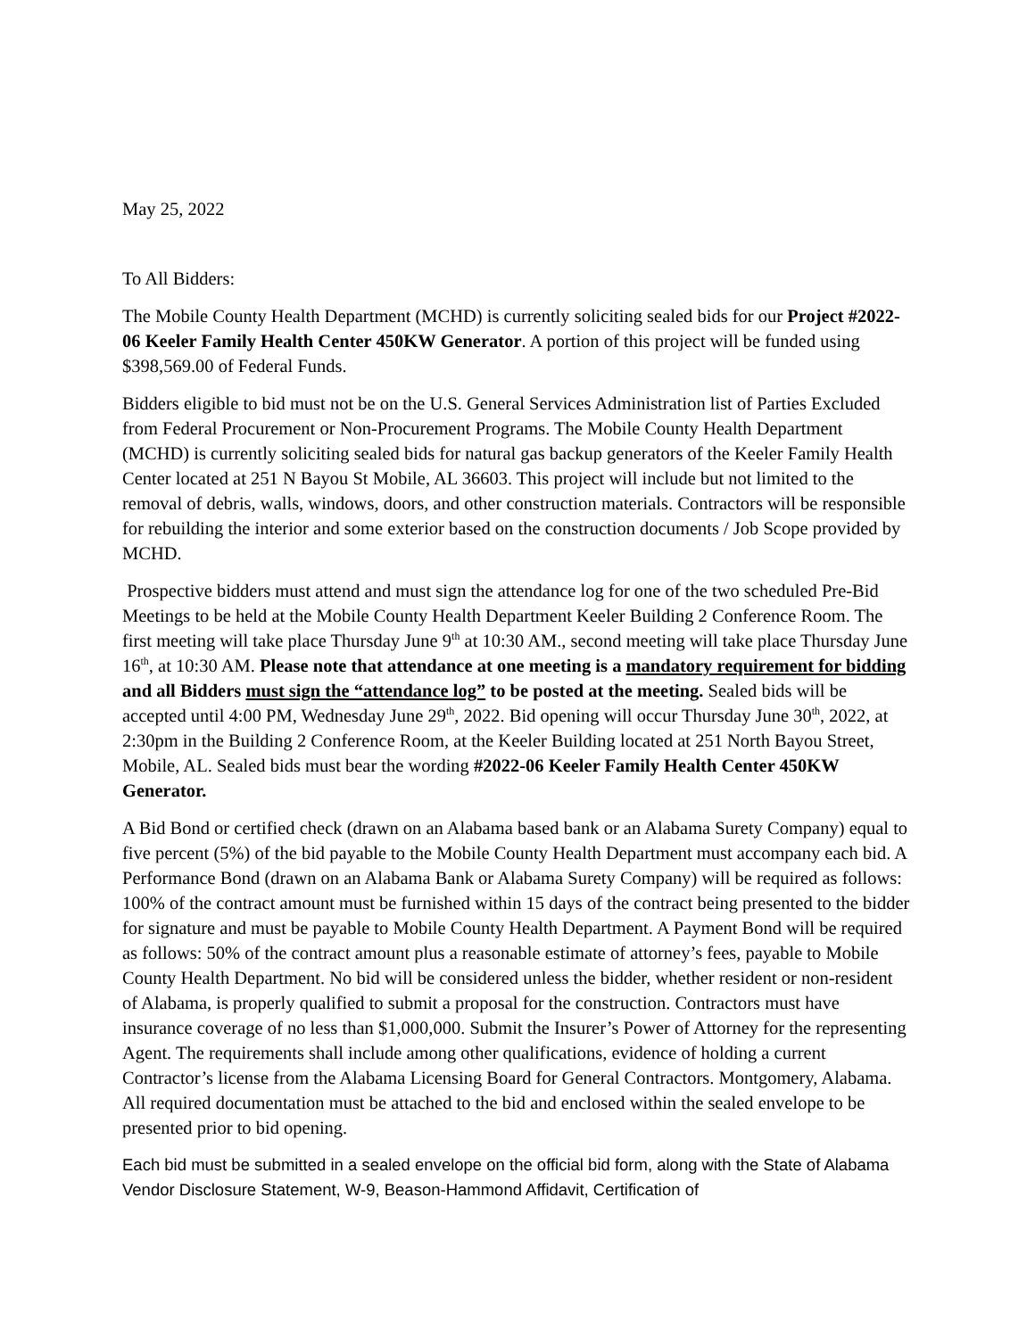May 25, 2022
To All Bidders:
The Mobile County Health Department (MCHD) is currently soliciting sealed bids for our Project #2022-06 Keeler Family Health Center 450KW Generator. A portion of this project will be funded using $398,569.00 of Federal Funds.
Bidders eligible to bid must not be on the U.S. General Services Administration list of Parties Excluded from Federal Procurement or Non-Procurement Programs. The Mobile County Health Department (MCHD) is currently soliciting sealed bids for natural gas backup generators of the Keeler Family Health Center located at 251 N Bayou St Mobile, AL 36603. This project will include but not limited to the removal of debris, walls, windows, doors, and other construction materials. Contractors will be responsible for rebuilding the interior and some exterior based on the construction documents / Job Scope provided by MCHD.
Prospective bidders must attend and must sign the attendance log for one of the two scheduled Pre-Bid Meetings to be held at the Mobile County Health Department Keeler Building 2 Conference Room. The first meeting will take place Thursday June 9<sup>th</sup> at 10:30 AM., second meeting will take place Thursday June 16<sup>th</sup>, at 10:30 AM. Please note that attendance at one meeting is a mandatory requirement for bidding and all Bidders must sign the “attendance log” to be posted at the meeting. Sealed bids will be accepted until 4:00 PM, Wednesday June 29<sup>th</sup>, 2022. Bid opening will occur Thursday June 30<sup>th</sup>, 2022, at 2:30pm in the Building 2 Conference Room, at the Keeler Building located at 251 North Bayou Street, Mobile, AL. Sealed bids must bear the wording #2022-06 Keeler Family Health Center 450KW Generator.
A Bid Bond or certified check (drawn on an Alabama based bank or an Alabama Surety Company) equal to five percent (5%) of the bid payable to the Mobile County Health Department must accompany each bid. A Performance Bond (drawn on an Alabama Bank or Alabama Surety Company) will be required as follows: 100% of the contract amount must be furnished within 15 days of the contract being presented to the bidder for signature and must be payable to Mobile County Health Department. A Payment Bond will be required as follows: 50% of the contract amount plus a reasonable estimate of attorney’s fees, payable to Mobile County Health Department. No bid will be considered unless the bidder, whether resident or non-resident of Alabama, is properly qualified to submit a proposal for the construction. Contractors must have insurance coverage of no less than $1,000,000. Submit the Insurer’s Power of Attorney for the representing Agent. The requirements shall include among other qualifications, evidence of holding a current Contractor’s license from the Alabama Licensing Board for General Contractors. Montgomery, Alabama. All required documentation must be attached to the bid and enclosed within the sealed envelope to be presented prior to bid opening.
Each bid must be submitted in a sealed envelope on the official bid form, along with the State of Alabama Vendor Disclosure Statement, W-9, Beason-Hammond Affidavit, Certification of